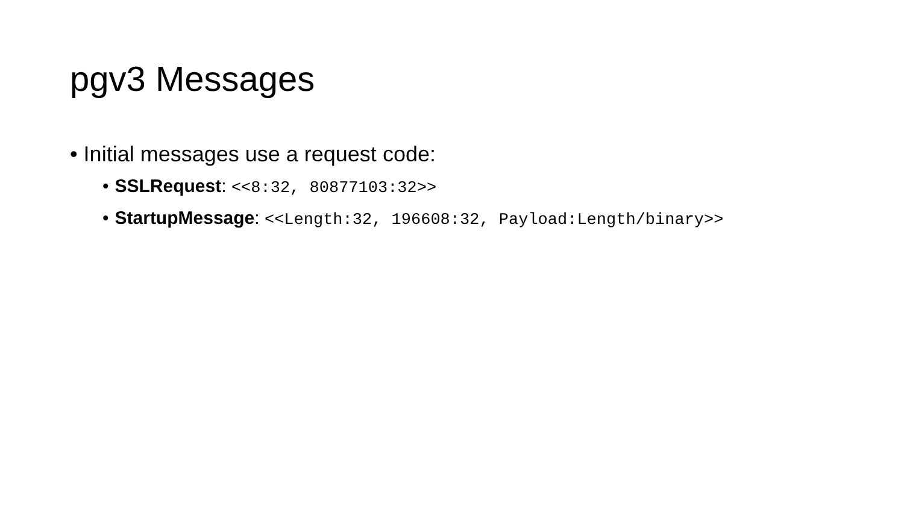pgv3 Messages
• Initial messages use a request code:
• SSLRequest: <<8:32, 80877103:32>>
• StartupMessage: <<Length:32, 196608:32, Payload:Length/binary>>